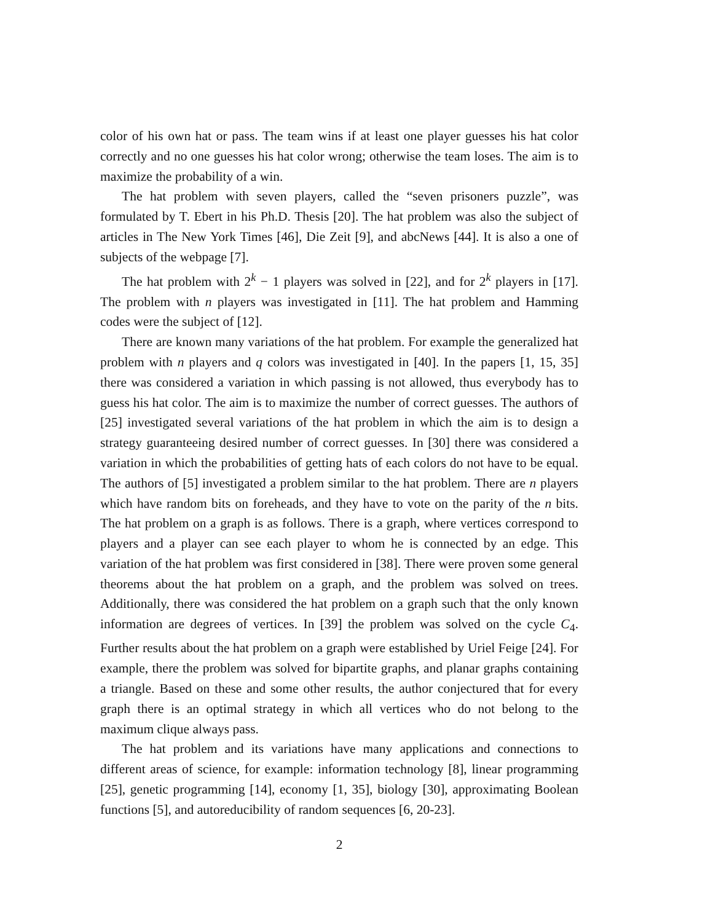color of his own hat or pass. The team wins if at least one player guesses his hat color correctly and no one guesses his hat color wrong; otherwise the team loses. The aim is to maximize the probability of a win.
The hat problem with seven players, called the “seven prisoners puzzle”, was formulated by T. Ebert in his Ph.D. Thesis [20]. The hat problem was also the subject of articles in The New York Times [46], Die Zeit [9], and abcNews [44]. It is also a one of subjects of the webpage [7].
The hat problem with 2<sup>k</sup> − 1 players was solved in [22], and for 2<sup>k</sup> players in [17]. The problem with n players was investigated in [11]. The hat problem and Hamming codes were the subject of [12].
There are known many variations of the hat problem. For example the generalized hat problem with n players and q colors was investigated in [40]. In the papers [1, 15, 35] there was considered a variation in which passing is not allowed, thus everybody has to guess his hat color. The aim is to maximize the number of correct guesses. The authors of [25] investigated several variations of the hat problem in which the aim is to design a strategy guaranteeing desired number of correct guesses. In [30] there was considered a variation in which the probabilities of getting hats of each colors do not have to be equal. The authors of [5] investigated a problem similar to the hat problem. There are n players which have random bits on foreheads, and they have to vote on the parity of the n bits. The hat problem on a graph is as follows. There is a graph, where vertices correspond to players and a player can see each player to whom he is connected by an edge. This variation of the hat problem was first considered in [38]. There were proven some general theorems about the hat problem on a graph, and the problem was solved on trees. Additionally, there was considered the hat problem on a graph such that the only known information are degrees of vertices. In [39] the problem was solved on the cycle C<sub>4</sub>. Further results about the hat problem on a graph were established by Uriel Feige [24]. For example, there the problem was solved for bipartite graphs, and planar graphs containing a triangle. Based on these and some other results, the author conjectured that for every graph there is an optimal strategy in which all vertices who do not belong to the maximum clique always pass.
The hat problem and its variations have many applications and connections to different areas of science, for example: information technology [8], linear programming [25], genetic programming [14], economy [1, 35], biology [30], approximating Boolean functions [5], and autoreducibility of random sequences [6, 20-23].
2